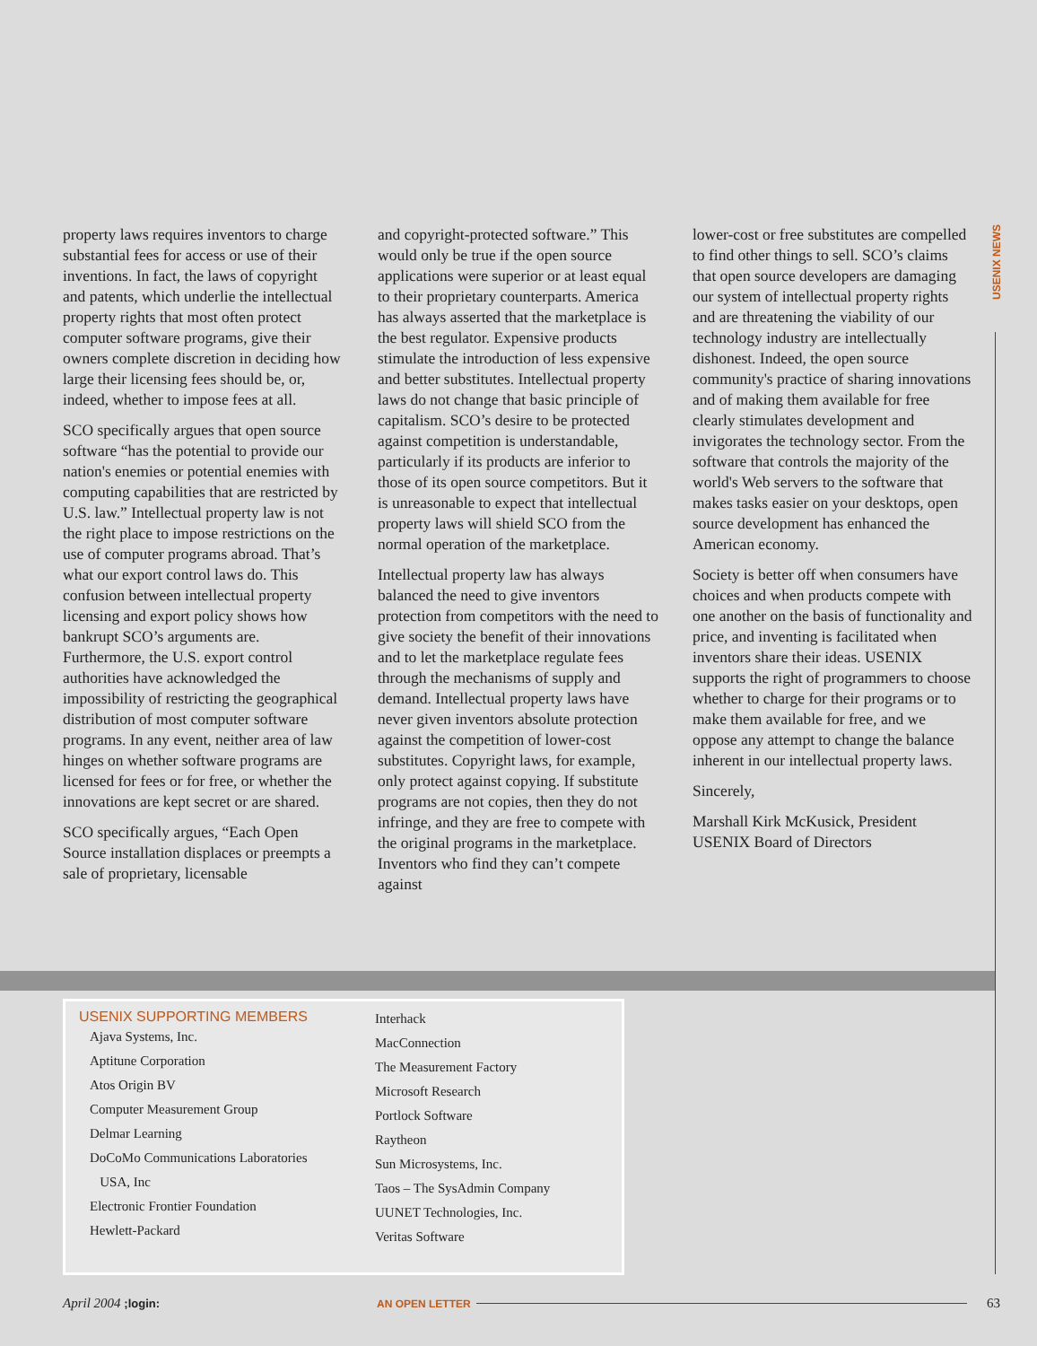USENIX NEWS
property laws requires inventors to charge substantial fees for access or use of their inventions. In fact, the laws of copyright and patents, which underlie the intellectual property rights that most often protect computer software programs, give their owners complete discretion in deciding how large their licensing fees should be, or, indeed, whether to impose fees at all.
SCO specifically argues that open source software “has the potential to provide our nation's enemies or potential enemies with computing capabilities that are restricted by U.S. law.” Intellectual property law is not the right place to impose restrictions on the use of computer programs abroad. That’s what our export control laws do. This confusion between intellectual property licensing and export policy shows how bankrupt SCO’s arguments are. Furthermore, the U.S. export control authorities have acknowledged the impossibility of restricting the geographical distribution of most computer software programs. In any event, neither area of law hinges on whether software programs are licensed for fees or for free, or whether the innovations are kept secret or are shared.
SCO specifically argues, “Each Open Source installation displaces or preempts a sale of proprietary, licensable
and copyright-protected software.” This would only be true if the open source applications were superior or at least equal to their proprietary counterparts. America has always asserted that the marketplace is the best regulator. Expensive products stimulate the introduction of less expensive and better substitutes. Intellectual property laws do not change that basic principle of capitalism. SCO’s desire to be protected against competition is understandable, particularly if its products are inferior to those of its open source competitors. But it is unreasonable to expect that intellectual property laws will shield SCO from the normal operation of the marketplace.
Intellectual property law has always balanced the need to give inventors protection from competitors with the need to give society the benefit of their innovations and to let the marketplace regulate fees through the mechanisms of supply and demand. Intellectual property laws have never given inventors absolute protection against the competition of lower-cost substitutes. Copyright laws, for example, only protect against copying. If substitute programs are not copies, then they do not infringe, and they are free to compete with the original programs in the marketplace. Inventors who find they can’t compete against
lower-cost or free substitutes are compelled to find other things to sell. SCO’s claims that open source developers are damaging our system of intellectual property rights and are threatening the viability of our technology industry are intellectually dishonest. Indeed, the open source community's practice of sharing innovations and of making them available for free clearly stimulates development and invigorates the technology sector. From the software that controls the majority of the world's Web servers to the software that makes tasks easier on your desktops, open source development has enhanced the American economy.
Society is better off when consumers have choices and when products compete with one another on the basis of functionality and price, and inventing is facilitated when inventors share their ideas. USENIX supports the right of programmers to choose whether to charge for their programs or to make them available for free, and we oppose any attempt to change the balance inherent in our intellectual property laws.
Sincerely,
Marshall Kirk McKusick, President
USENIX Board of Directors
USENIX SUPPORTING MEMBERS
Ajava Systems, Inc.
Aptitune Corporation
Atos Origin BV
Computer Measurement Group
Delmar Learning
DoCoMo Communications Laboratories
USA, Inc
Electronic Frontier Foundation
Hewlett-Packard
Interhack
MacConnection
The Measurement Factory
Microsoft Research
Portlock Software
Raytheon
Sun Microsystems, Inc.
Taos – The SysAdmin Company
UUNET Technologies, Inc.
Veritas Software
April 2004 ;login: AN OPEN LETTER
63